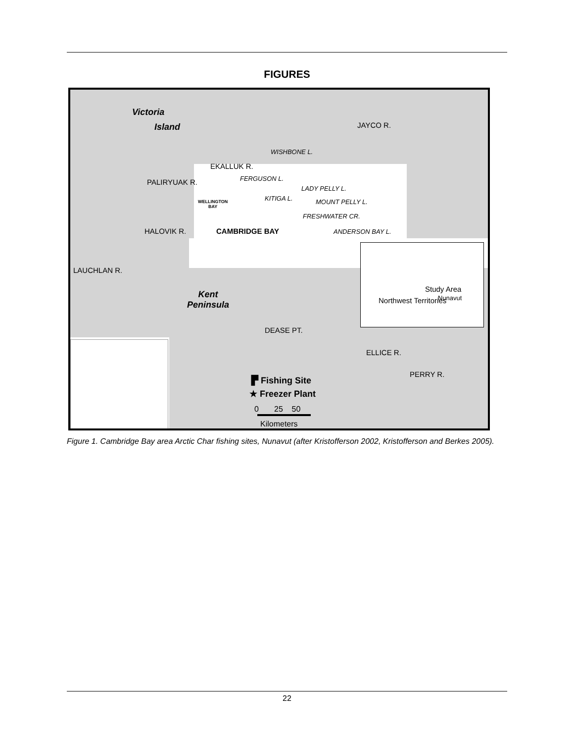FIGURES
Victoria
Island JAYCO R.
WISHBONE L.
EKALLUK R.
PALIRYUAK R. FERGUSON L.
LADY PELLY L.
KITIGA L.
WELLINGTON
BAY
MOUNT PELLY L.
FRESHWATER CR.
HALOVIK R. CAMBRIDGE BAY ANDERSON BAY L.
LAUCHLAN R.
Study Area
Northwest Territories Nunavut
Kent
Peninsula
DEASE PT.
ELLICE R.
PERRY R.
▛ Fishing Site
★ Freezer Plant
0 25 50
Kilometers
Figure 1. Cambridge Bay area Arctic Char fishing sites, Nunavut (after Kristofferson 2002, Kristofferson and Berkes 2005).
22